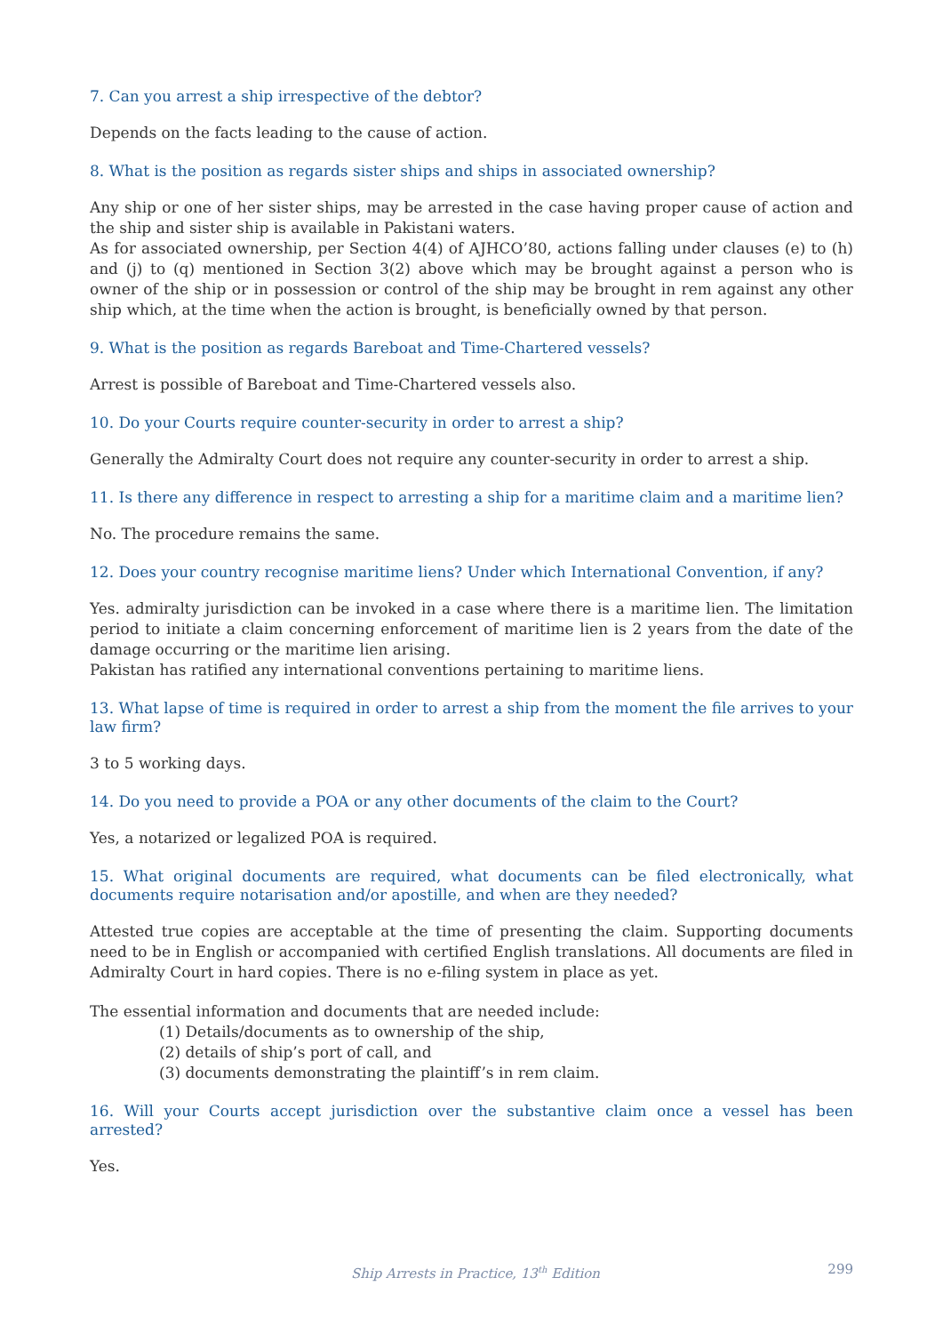7. Can you arrest a ship irrespective of the debtor?
Depends on the facts leading to the cause of action.
8. What is the position as regards sister ships and ships in associated ownership?
Any ship or one of her sister ships, may be arrested in the case having proper cause of action and the ship and sister ship is available in Pakistani waters.
As for associated ownership, per Section 4(4) of AJHCO’80, actions falling under clauses (e) to (h) and (j) to (q) mentioned in Section 3(2) above which may be brought against a person who is owner of the ship or in possession or control of the ship may be brought in rem against any other ship which, at the time when the action is brought, is beneficially owned by that person.
9. What is the position as regards Bareboat and Time-Chartered vessels?
Arrest is possible of Bareboat and Time-Chartered vessels also.
10. Do your Courts require counter-security in order to arrest a ship?
Generally the Admiralty Court does not require any counter-security in order to arrest a ship.
11. Is there any difference in respect to arresting a ship for a maritime claim and a maritime lien?
No. The procedure remains the same.
12. Does your country recognise maritime liens? Under which International Convention, if any?
Yes. admiralty jurisdiction can be invoked in a case where there is a maritime lien. The limitation period to initiate a claim concerning enforcement of maritime lien is 2 years from the date of the damage occurring or the maritime lien arising.
Pakistan has ratified any international conventions pertaining to maritime liens.
13. What lapse of time is required in order to arrest a ship from the moment the file arrives to your law firm?
3 to 5 working days.
14. Do you need to provide a POA or any other documents of the claim to the Court?
Yes, a notarized or legalized POA is required.
15. What original documents are required, what documents can be filed electronically, what documents require notarisation and/or apostille, and when are they needed?
Attested true copies are acceptable at the time of presenting the claim. Supporting documents need to be in English or accompanied with certified English translations. All documents are filed in Admiralty Court in hard copies. There is no e-filing system in place as yet.
The essential information and documents that are needed include:
(1) Details/documents as to ownership of the ship,
(2) details of ship’s port of call, and
(3) documents demonstrating the plaintiff’s in rem claim.
16. Will your Courts accept jurisdiction over the substantive claim once a vessel has been arrested?
Yes.
Ship Arrests in Practice, 13<sup>th</sup> Edition 299